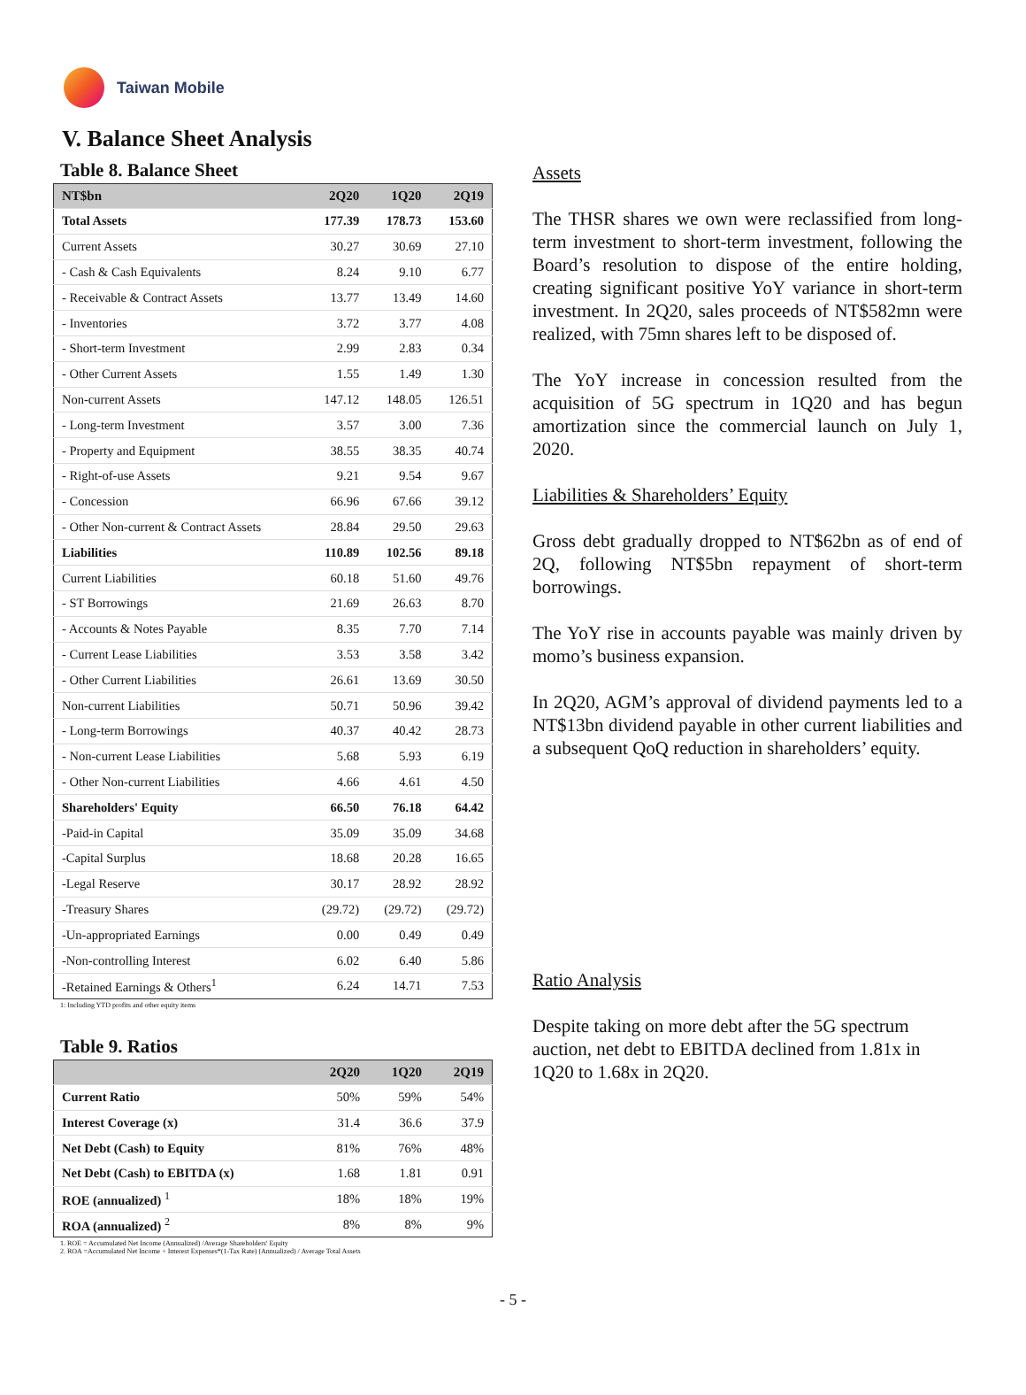Taiwan Mobile
V. Balance Sheet Analysis
Table 8. Balance Sheet
| NT$bn | 2Q20 | 1Q20 | 2Q19 |
| --- | --- | --- | --- |
| Total Assets | 177.39 | 178.73 | 153.60 |
| Current Assets | 30.27 | 30.69 | 27.10 |
| - Cash & Cash Equivalents | 8.24 | 9.10 | 6.77 |
| - Receivable & Contract Assets | 13.77 | 13.49 | 14.60 |
| - Inventories | 3.72 | 3.77 | 4.08 |
| - Short-term Investment | 2.99 | 2.83 | 0.34 |
| - Other Current Assets | 1.55 | 1.49 | 1.30 |
| Non-current Assets | 147.12 | 148.05 | 126.51 |
| - Long-term Investment | 3.57 | 3.00 | 7.36 |
| - Property and Equipment | 38.55 | 38.35 | 40.74 |
| - Right-of-use Assets | 9.21 | 9.54 | 9.67 |
| - Concession | 66.96 | 67.66 | 39.12 |
| - Other Non-current & Contract Assets | 28.84 | 29.50 | 29.63 |
| Liabilities | 110.89 | 102.56 | 89.18 |
| Current Liabilities | 60.18 | 51.60 | 49.76 |
| - ST Borrowings | 21.69 | 26.63 | 8.70 |
| - Accounts & Notes Payable | 8.35 | 7.70 | 7.14 |
| - Current Lease Liabilities | 3.53 | 3.58 | 3.42 |
| - Other Current Liabilities | 26.61 | 13.69 | 30.50 |
| Non-current Liabilities | 50.71 | 50.96 | 39.42 |
| - Long-term Borrowings | 40.37 | 40.42 | 28.73 |
| - Non-current Lease Liabilities | 5.68 | 5.93 | 6.19 |
| - Other Non-current Liabilities | 4.66 | 4.61 | 4.50 |
| Shareholders' Equity | 66.50 | 76.18 | 64.42 |
| -Paid-in Capital | 35.09 | 35.09 | 34.68 |
| -Capital Surplus | 18.68 | 20.28 | 16.65 |
| -Legal Reserve | 30.17 | 28.92 | 28.92 |
| -Treasury Shares | (29.72) | (29.72) | (29.72) |
| -Un-appropriated Earnings | 0.00 | 0.49 | 0.49 |
| -Non-controlling Interest | 6.02 | 6.40 | 5.86 |
| -Retained Earnings & Others<sup>1</sup> | 6.24 | 14.71 | 7.53 |
1: Including YTD profits and other equity items
Table 9. Ratios
| | 2Q20 | 1Q20 | 2Q19 |
| --- | --- | --- | --- |
| Current Ratio | 50% | 59% | 54% |
| Interest Coverage (x) | 31.4 | 36.6 | 37.9 |
| Net Debt (Cash) to Equity | 81% | 76% | 48% |
| Net Debt (Cash) to EBITDA (x) | 1.68 | 1.81 | 0.91 |
| ROE (annualized) <sup>1</sup> | 18% | 18% | 19% |
| ROA (annualized) <sup>2</sup> | 8% | 8% | 9% |
1. ROE = Accumulated Net Income (Annualized) /Average Shareholders' Equity
2. ROA =Accumulated Net Income + Interest Expenses*(1-Tax Rate) (Annualized) / Average Total Assets
Assets
The THSR shares we own were reclassified from long-term investment to short-term investment, following the Board’s resolution to dispose of the entire holding, creating significant positive YoY variance in short-term investment. In 2Q20, sales proceeds of NT$582mn were realized, with 75mn shares left to be disposed of.
The YoY increase in concession resulted from the acquisition of 5G spectrum in 1Q20 and has begun amortization since the commercial launch on July 1, 2020.
Liabilities & Shareholders’ Equity
Gross debt gradually dropped to NT$62bn as of end of 2Q, following NT$5bn repayment of short-term borrowings.
The YoY rise in accounts payable was mainly driven by momo’s business expansion.
In 2Q20, AGM’s approval of dividend payments led to a NT$13bn dividend payable in other current liabilities and a subsequent QoQ reduction in shareholders’ equity.
Ratio Analysis
Despite taking on more debt after the 5G spectrum auction, net debt to EBITDA declined from 1.81x in 1Q20 to 1.68x in 2Q20.
- 5 -